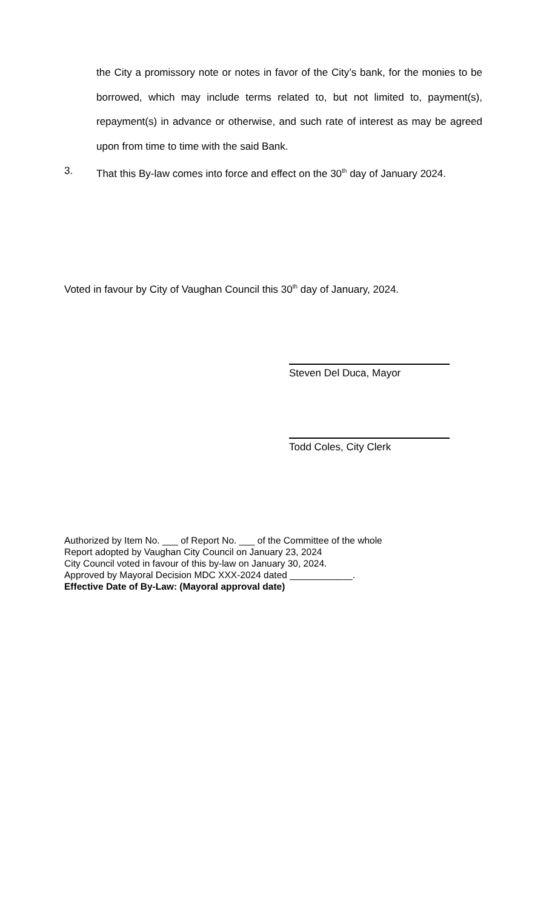the City a promissory note or notes in favor of the City’s bank, for the monies to be borrowed, which may include terms related to, but not limited to, payment(s), repayment(s) in advance or otherwise, and such rate of interest as may be agreed upon from time to time with the said Bank.
3. That this By-law comes into force and effect on the 30<sup>th</sup> day of January 2024.
Voted in favour by City of Vaughan Council this 30<sup>th</sup> day of January, 2024.
Steven Del Duca, Mayor
Todd Coles, City Clerk
Authorized by Item No. ___ of Report No. ___ of the Committee of the whole
Report adopted by Vaughan City Council on January 23, 2024
City Council voted in favour of this by-law on January 30, 2024.
Approved by Mayoral Decision MDC XXX-2024 dated ____________.
Effective Date of By-Law: (Mayoral approval date)